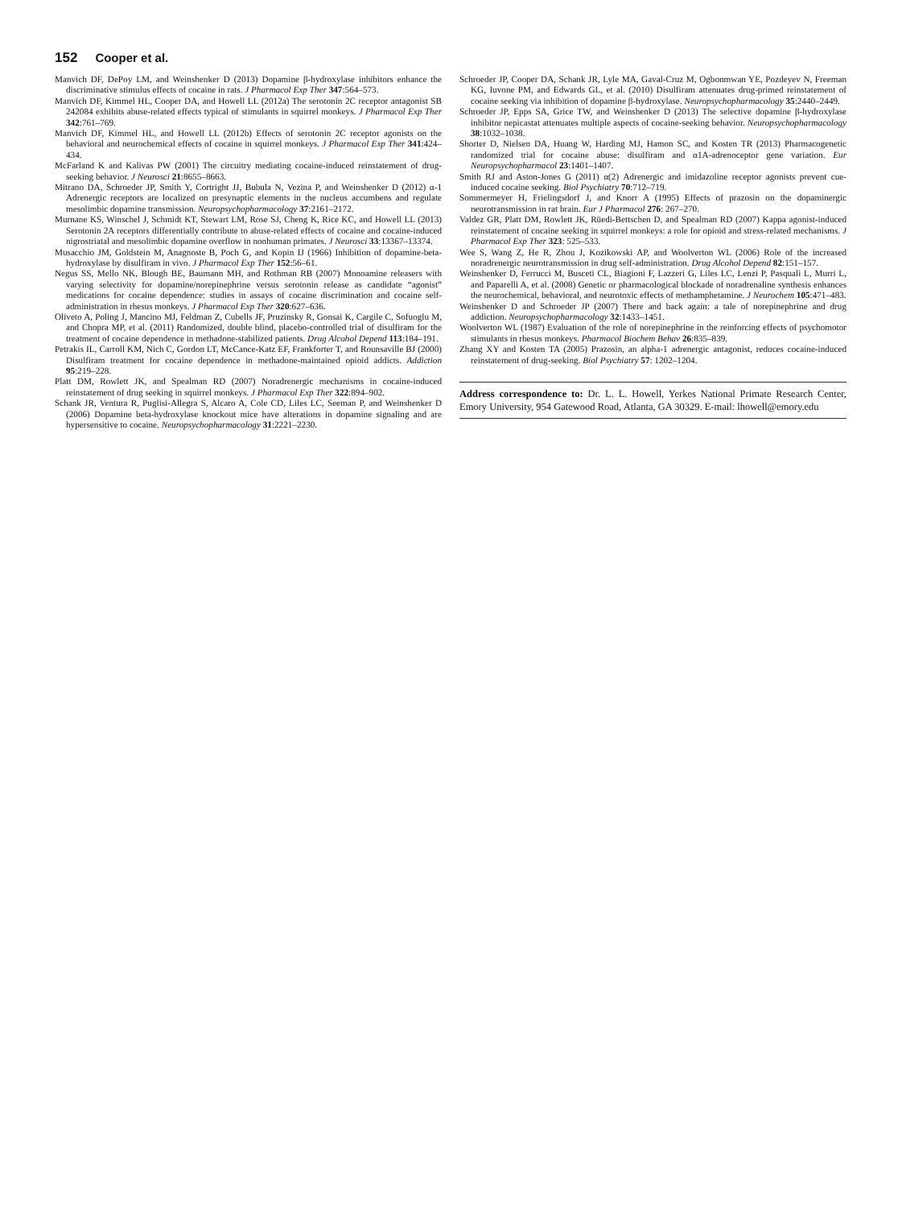152 Cooper et al.
Manvich DF, DePoy LM, and Weinshenker D (2013) Dopamine β-hydroxylase inhibitors enhance the discriminative stimulus effects of cocaine in rats. J Pharmacol Exp Ther 347:564–573.
Manvich DF, Kimmel HL, Cooper DA, and Howell LL (2012a) The serotonin 2C receptor antagonist SB 242084 exhibits abuse-related effects typical of stimulants in squirrel monkeys. J Pharmacol Exp Ther 342:761–769.
Manvich DF, Kimmel HL, and Howell LL (2012b) Effects of serotonin 2C receptor agonists on the behavioral and neurochemical effects of cocaine in squirrel monkeys. J Pharmacol Exp Ther 341:424–434.
McFarland K and Kalivas PW (2001) The circuitry mediating cocaine-induced reinstatement of drug-seeking behavior. J Neurosci 21:8655–8663.
Mitrano DA, Schroeder JP, Smith Y, Cortright JJ, Bubula N, Vezina P, and Weinshenker D (2012) α-1 Adrenergic receptors are localized on presynaptic elements in the nucleus accumbens and regulate mesolimbic dopamine transmission. Neuropsychopharmacology 37:2161–2172.
Murnane KS, Winschel J, Schmidt KT, Stewart LM, Rose SJ, Cheng K, Rice KC, and Howell LL (2013) Serotonin 2A receptors differentially contribute to abuse-related effects of cocaine and cocaine-induced nigrostriatal and mesolimbic dopamine overflow in nonhuman primates. J Neurosci 33:13367–13374.
Musacchio JM, Goldstein M, Anagnoste B, Poch G, and Kopin IJ (1966) Inhibition of dopamine-beta-hydroxylase by disulfiram in vivo. J Pharmacol Exp Ther 152:56–61.
Negus SS, Mello NK, Blough BE, Baumann MH, and Rothman RB (2007) Monoamine releasers with varying selectivity for dopamine/norepinephrine versus serotonin release as candidate “agonist” medications for cocaine dependence: studies in assays of cocaine discrimination and cocaine self-administration in rhesus monkeys. J Pharmacol Exp Ther 320:627–636.
Oliveto A, Poling J, Mancino MJ, Feldman Z, Cubells JF, Pruzinsky R, Gonsai K, Cargile C, Sofuoglu M, and Chopra MP, et al. (2011) Randomized, double blind, placebo-controlled trial of disulfiram for the treatment of cocaine dependence in methadone-stabilized patients. Drug Alcohol Depend 113:184–191.
Petrakis IL, Carroll KM, Nich C, Gordon LT, McCance-Katz EF, Frankforter T, and Rounsaville BJ (2000) Disulfiram treatment for cocaine dependence in methadone-maintained opioid addicts. Addiction 95:219–228.
Platt DM, Rowlett JK, and Spealman RD (2007) Noradrenergic mechanisms in cocaine-induced reinstatement of drug seeking in squirrel monkeys. J Pharmacol Exp Ther 322:894–902.
Schank JR, Ventura R, Puglisi-Allegra S, Alcaro A, Cole CD, Liles LC, Seeman P, and Weinshenker D (2006) Dopamine beta-hydroxylase knockout mice have alterations in dopamine signaling and are hypersensitive to cocaine. Neuropsychopharmacology 31:2221–2230.
Schroeder JP, Cooper DA, Schank JR, Lyle MA, Gaval-Cruz M, Ogbonmwan YE, Pozdeyev N, Freeman KG, Iuvone PM, and Edwards GL, et al. (2010) Disulfiram attenuates drug-primed reinstatement of cocaine seeking via inhibition of dopamine β-hydroxylase. Neuropsychopharmacology 35:2440–2449.
Schroeder JP, Epps SA, Grice TW, and Weinshenker D (2013) The selective dopamine β-hydroxylase inhibitor nepicastat attenuates multiple aspects of cocaine-seeking behavior. Neuropsychopharmacology 38:1032–1038.
Shorter D, Nielsen DA, Huang W, Harding MJ, Hamon SC, and Kosten TR (2013) Pharmacogenetic randomized trial for cocaine abuse: disulfiram and α1A-adrenoceptor gene variation. Eur Neuropsychopharmacol 23:1401–1407.
Smith RJ and Aston-Jones G (2011) α(2) Adrenergic and imidazoline receptor agonists prevent cue-induced cocaine seeking. Biol Psychiatry 70:712–719.
Sommermeyer H, Frielingsdorf J, and Knorr A (1995) Effects of prazosin on the dopaminergic neurotransmission in rat brain. Eur J Pharmacol 276: 267–270.
Valdez GR, Platt DM, Rowlett JK, Rüedi-Bettschen D, and Spealman RD (2007) Kappa agonist-induced reinstatement of cocaine seeking in squirrel monkeys: a role for opioid and stress-related mechanisms. J Pharmacol Exp Ther 323: 525–533.
Wee S, Wang Z, He R, Zhou J, Kozikowski AP, and Woolverton WL (2006) Role of the increased noradrenergic neurotransmission in drug self-administration. Drug Alcohol Depend 82:151–157.
Weinshenker D, Ferrucci M, Busceti CL, Biagioni F, Lazzeri G, Liles LC, Lenzi P, Pasquali L, Murri L, and Paparelli A, et al. (2008) Genetic or pharmacological blockade of noradrenaline synthesis enhances the neurochemical, behavioral, and neurotoxic effects of methamphetamine. J Neurochem 105:471–483.
Weinshenker D and Schroeder JP (2007) There and back again: a tale of norepinephrine and drug addiction. Neuropsychopharmacology 32:1433–1451.
Woolverton WL (1987) Evaluation of the role of norepinephrine in the reinforcing effects of psychomotor stimulants in rhesus monkeys. Pharmacol Biochem Behav 26:835–839.
Zhang XY and Kosten TA (2005) Prazosin, an alpha-1 adrenergic antagonist, reduces cocaine-induced reinstatement of drug-seeking. Biol Psychiatry 57: 1202–1204.
Address correspondence to: Dr. L. L. Howell, Yerkes National Primate Research Center, Emory University, 954 Gatewood Road, Atlanta, GA 30329. E-mail: lhowell@emory.edu